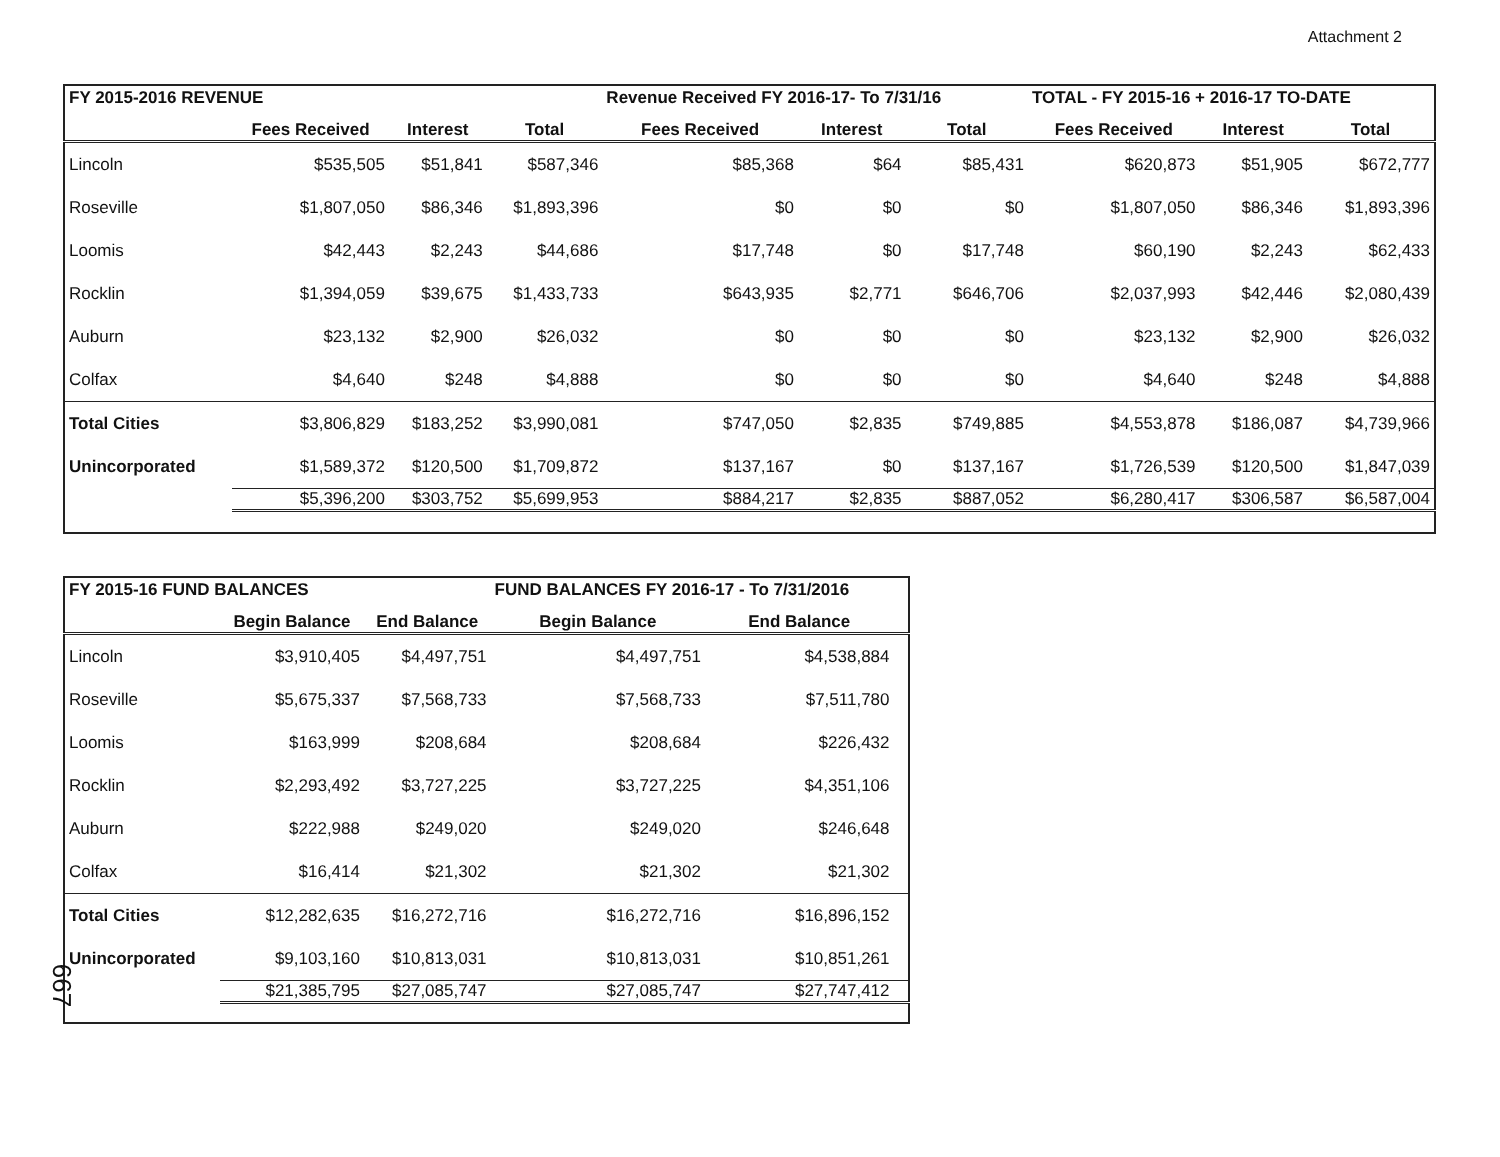Attachment 2
| FY 2015-2016 REVENUE | | | | Revenue Received FY 2016-17- To 7/31/16 | | | TOTAL - FY 2015-16 + 2016-17 TO-DATE | | |
| | Fees Received | Interest | Total | Fees Received | Interest | Total | Fees Received | Interest | Total |
| Lincoln | $535,505 | $51,841 | $587,346 | $85,368 | $64 | $85,431 | $620,873 | $51,905 | $672,777 |
| Roseville | $1,807,050 | $86,346 | $1,893,396 | $0 | $0 | $0 | $1,807,050 | $86,346 | $1,893,396 |
| Loomis | $42,443 | $2,243 | $44,686 | $17,748 | $0 | $17,748 | $60,190 | $2,243 | $62,433 |
| Rocklin | $1,394,059 | $39,675 | $1,433,733 | $643,935 | $2,771 | $646,706 | $2,037,993 | $42,446 | $2,080,439 |
| Auburn | $23,132 | $2,900 | $26,032 | $0 | $0 | $0 | $23,132 | $2,900 | $26,032 |
| Colfax | $4,640 | $248 | $4,888 | $0 | $0 | $0 | $4,640 | $248 | $4,888 |
| Total Cities | $3,806,829 | $183,252 | $3,990,081 | $747,050 | $2,835 | $749,885 | $4,553,878 | $186,087 | $4,739,966 |
| Unincorporated | $1,589,372 | $120,500 | $1,709,872 | $137,167 | $0 | $137,167 | $1,726,539 | $120,500 | $1,847,039 |
| | $5,396,200 | $303,752 | $5,699,953 | $884,217 | $2,835 | $887,052 | $6,280,417 | $306,587 | $6,587,004 |
| FY 2015-16 FUND BALANCES | | | FUND BALANCES FY 2016-17 - To 7/31/2016 | | |
| | Begin Balance | End Balance | Begin Balance | End Balance | |
| Lincoln | $3,910,405 | $4,497,751 | $4,497,751 | $4,538,884 | |
| Roseville | $5,675,337 | $7,568,733 | $7,568,733 | $7,511,780 | |
| Loomis | $163,999 | $208,684 | $208,684 | $226,432 | |
| Rocklin | $2,293,492 | $3,727,225 | $3,727,225 | $4,351,106 | |
| Auburn | $222,988 | $249,020 | $249,020 | $246,648 | |
| Colfax | $16,414 | $21,302 | $21,302 | $21,302 | |
| Total Cities | $12,282,635 | $16,272,716 | $16,272,716 | $16,896,152 | |
| Unincorporated | $9,103,160 | $10,813,031 | $10,813,031 | $10,851,261 | |
| | $21,385,795 | $27,085,747 | $27,085,747 | $27,747,412 | |
667